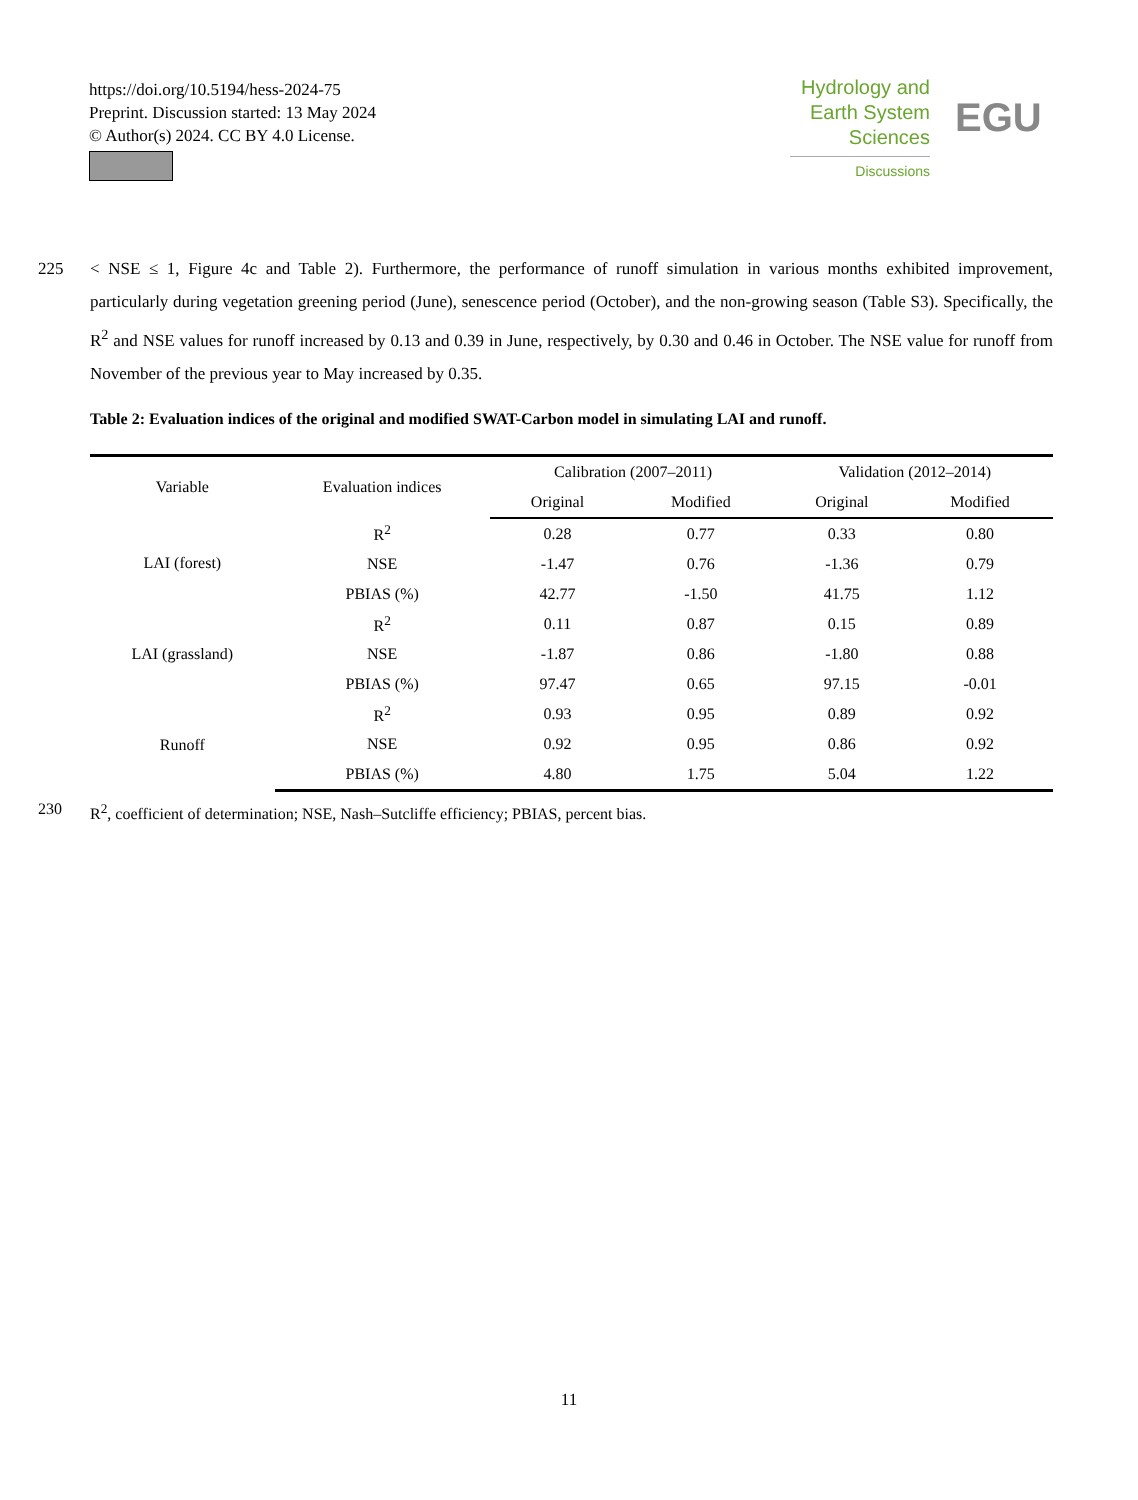https://doi.org/10.5194/hess-2024-75
Preprint. Discussion started: 13 May 2024
© Author(s) 2024. CC BY 4.0 License.
Hydrology and
Earth System
Sciences
Discussions
EGU
225 < NSE ≤ 1, Figure 4c and Table 2). Furthermore, the performance of runoff simulation in various months exhibited improvement, particularly during vegetation greening period (June), senescence period (October), and the non-growing season (Table S3). Specifically, the R<sup>2</sup> and NSE values for runoff increased by 0.13 and 0.39 in June, respectively, by 0.30 and 0.46 in October. The NSE value for runoff from November of the previous year to May increased by 0.35.
Table 2: Evaluation indices of the original and modified SWAT-Carbon model in simulating LAI and runoff.
| Variable | Evaluation indices | Calibration (2007–2011) | | Validation (2012–2014) | |
| --- | --- | --- | --- | --- | --- |
| | | Original | Modified | Original | Modified |
| LAI (forest) | R<sup>2</sup> | 0.28 | 0.77 | 0.33 | 0.80 |
| | NSE | -1.47 | 0.76 | -1.36 | 0.79 |
| | PBIAS (%) | 42.77 | -1.50 | 41.75 | 1.12 |
| LAI (grassland) | R<sup>2</sup> | 0.11 | 0.87 | 0.15 | 0.89 |
| | NSE | -1.87 | 0.86 | -1.80 | 0.88 |
| | PBIAS (%) | 97.47 | 0.65 | 97.15 | -0.01 |
| Runoff | R<sup>2</sup> | 0.93 | 0.95 | 0.89 | 0.92 |
| | NSE | 0.92 | 0.95 | 0.86 | 0.92 |
| | PBIAS (%) | 4.80 | 1.75 | 5.04 | 1.22 |
230 R<sup>2</sup>, coefficient of determination; NSE, Nash–Sutcliffe efficiency; PBIAS, percent bias.
11